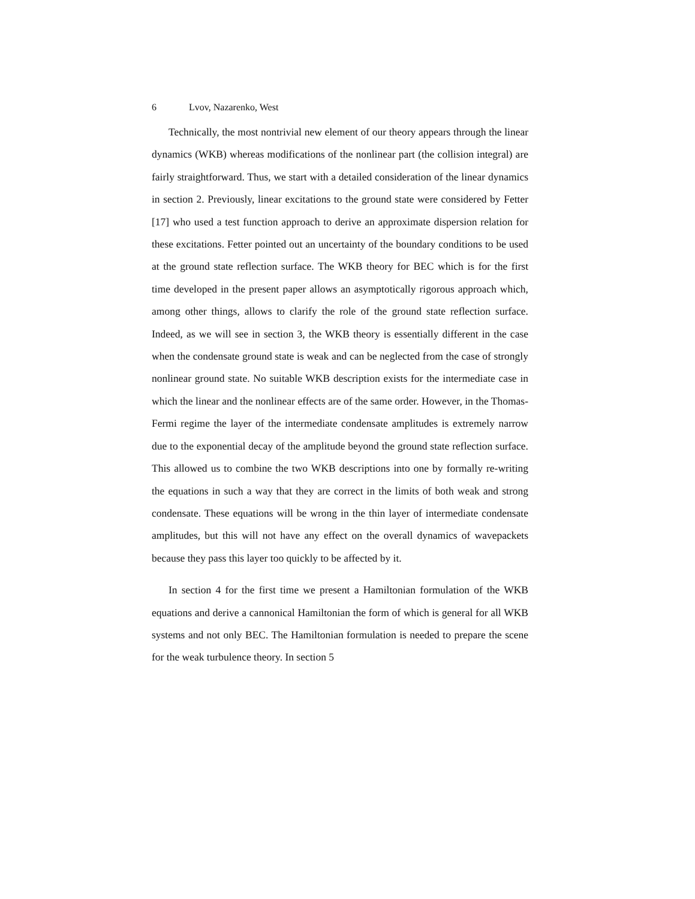6 Lvov, Nazarenko, West
Technically, the most nontrivial new element of our theory appears through the linear dynamics (WKB) whereas modifications of the nonlinear part (the collision integral) are fairly straightforward. Thus, we start with a detailed consideration of the linear dynamics in section 2. Previously, linear excitations to the ground state were considered by Fetter [17] who used a test function approach to derive an approximate dispersion relation for these excitations. Fetter pointed out an uncertainty of the boundary conditions to be used at the ground state reflection surface. The WKB theory for BEC which is for the first time developed in the present paper allows an asymptotically rigorous approach which, among other things, allows to clarify the role of the ground state reflection surface. Indeed, as we will see in section 3, the WKB theory is essentially different in the case when the condensate ground state is weak and can be neglected from the case of strongly nonlinear ground state. No suitable WKB description exists for the intermediate case in which the linear and the nonlinear effects are of the same order. However, in the Thomas-Fermi regime the layer of the intermediate condensate amplitudes is extremely narrow due to the exponential decay of the amplitude beyond the ground state reflection surface. This allowed us to combine the two WKB descriptions into one by formally re-writing the equations in such a way that they are correct in the limits of both weak and strong condensate. These equations will be wrong in the thin layer of intermediate condensate amplitudes, but this will not have any effect on the overall dynamics of wavepackets because they pass this layer too quickly to be affected by it.
In section 4 for the first time we present a Hamiltonian formulation of the WKB equations and derive a cannonical Hamiltonian the form of which is general for all WKB systems and not only BEC. The Hamiltonian formulation is needed to prepare the scene for the weak turbulence theory. In section 5